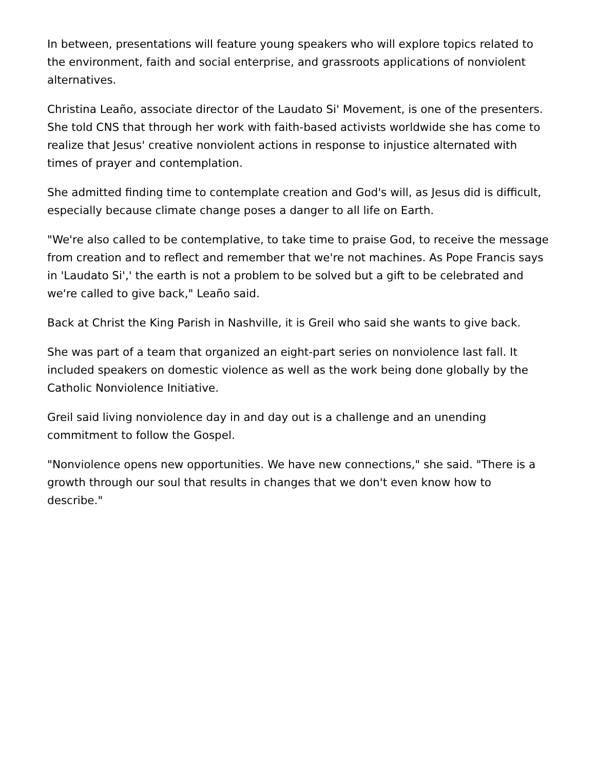In between, presentations will feature young speakers who will explore topics related to the environment, faith and social enterprise, and grassroots applications of nonviolent alternatives.
Christina Leaño, associate director of the Laudato Si' Movement, is one of the presenters. She told CNS that through her work with faith-based activists worldwide she has come to realize that Jesus' creative nonviolent actions in response to injustice alternated with times of prayer and contemplation.
She admitted finding time to contemplate creation and God's will, as Jesus did is difficult, especially because climate change poses a danger to all life on Earth.
"We're also called to be contemplative, to take time to praise God, to receive the message from creation and to reflect and remember that we're not machines. As Pope Francis says in 'Laudato Si',' the earth is not a problem to be solved but a gift to be celebrated and we're called to give back," Leaño said.
Back at Christ the King Parish in Nashville, it is Greil who said she wants to give back.
She was part of a team that organized an eight-part series on nonviolence last fall. It included speakers on domestic violence as well as the work being done globally by the Catholic Nonviolence Initiative.
Greil said living nonviolence day in and day out is a challenge and an unending commitment to follow the Gospel.
"Nonviolence opens new opportunities. We have new connections," she said. "There is a growth through our soul that results in changes that we don't even know how to describe."